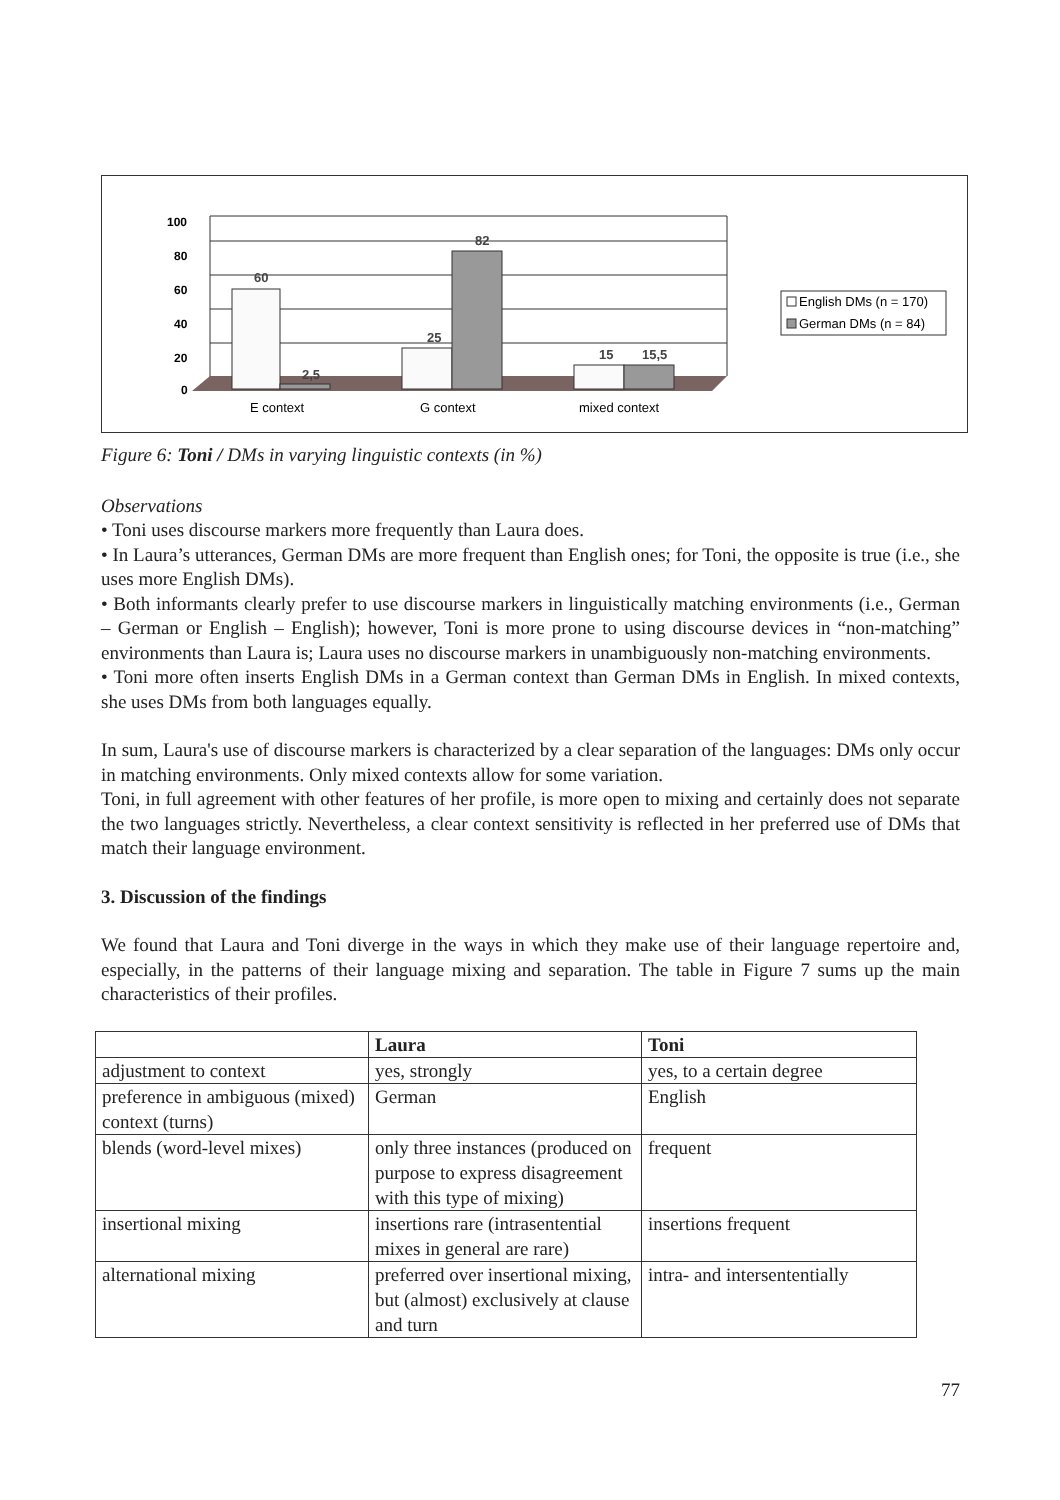100
80
60
40
20
0
60
2,5
25
82
15
15,5
E context
G context
mixed context
English DMs (n = 170)
German DMs (n = 84)
Figure 6: Toni / DMs in varying linguistic contexts (in %)
Observations
• Toni uses discourse markers more frequently than Laura does.
• In Laura’s utterances, German DMs are more frequent than English ones; for Toni, the opposite is true (i.e., she uses more English DMs).
• Both informants clearly prefer to use discourse markers in linguistically matching environments (i.e., German – German or English – English); however, Toni is more prone to using discourse devices in “non-matching” environments than Laura is; Laura uses no discourse markers in unambiguously non-matching environments.
• Toni more often inserts English DMs in a German context than German DMs in English. In mixed contexts, she uses DMs from both languages equally.
In sum, Laura's use of discourse markers is characterized by a clear separation of the languages: DMs only occur in matching environments. Only mixed contexts allow for some variation.
Toni, in full agreement with other features of her profile, is more open to mixing and certainly does not separate the two languages strictly. Nevertheless, a clear context sensitivity is reflected in her preferred use of DMs that match their language environment.
3. Discussion of the findings
We found that Laura and Toni diverge in the ways in which they make use of their language repertoire and, especially, in the patterns of their language mixing and separation. The table in Figure 7 sums up the main characteristics of their profiles.
| | Laura | Toni |
| --- | --- | --- |
| adjustment to context | yes, strongly | yes, to a certain degree |
| preference in ambiguous (mixed) context (turns) | German | English |
| blends (word-level mixes) | only three instances (produced on purpose to express disagreement with this type of mixing) | frequent |
| insertional mixing | insertions rare (intrasentential mixes in general are rare) | insertions frequent |
| alternational mixing | preferred over insertional mixing, but (almost) exclusively at clause and turn | intra- and intersententially |
77